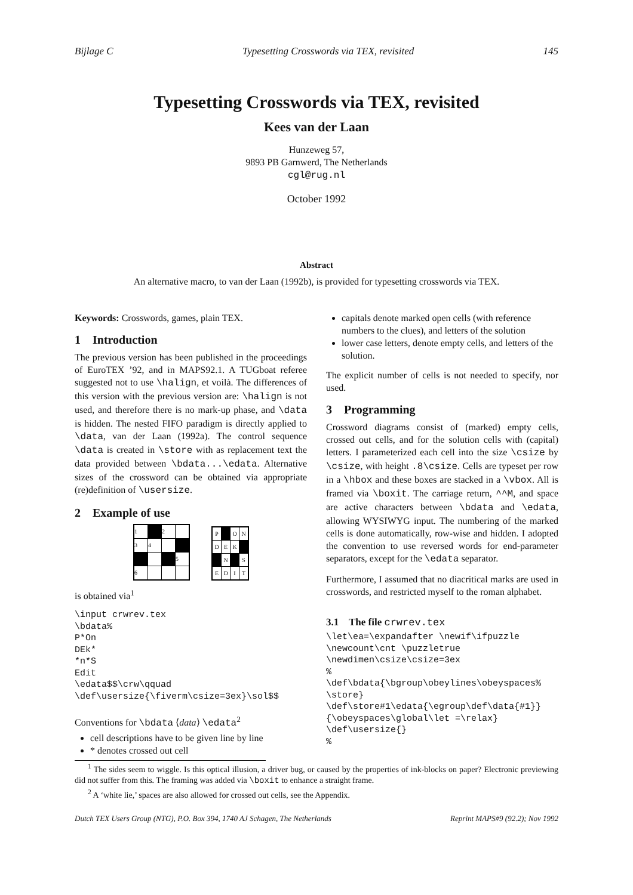Bijlage C Typesetting Crosswords via TEX, revisited 145
Typesetting Crosswords via TEX, revisited
Kees van der Laan
Hunzeweg 57,
9893 PB Garnwerd, The Netherlands
cgl@rug.nl
October 1992
Abstract
An alternative macro, to van der Laan (1992b), is provided for typesetting crosswords via TEX.
Keywords: Crosswords, games, plain TEX.
1 Introduction
The previous version has been published in the proceedings of EuroTEX ’92, and in MAPS92.1. A TUGboat referee suggested not to use \halign, et voilà. The differences of this version with the previous version are: \halign is not used, and therefore there is no mark-up phase, and \data is hidden. The nested FIFO paradigm is directly applied to \data, van der Laan (1992a). The control sequence \data is created in \store with as replacement text the data provided between \bdata...\edata. Alternative sizes of the crossword can be obtained via appropriate (re)definition of \usersize.
2 Example of use
| 1 | | 2 | |
| 3 | 4 | | |
| | | | 5 |
| 6 | | | |
| P | | O | N |
| D | E | K | |
| | N | | S |
| E | D | I | T |
is obtained via<sup>1</sup>
\input crwrev.tex
\bdata%
P*On
DEk*
*n*S
Edit
\edata$$\crw\qquad
\def\usersize{\fiverm\csize=3ex}\sol$$
Conventions for \bdata ⟨data⟩ \edata<sup>2</sup>
cell descriptions have to be given line by line
* denotes crossed out cell
capitals denote marked open cells (with reference numbers to the clues), and letters of the solution
lower case letters, denote empty cells, and letters of the solution.
The explicit number of cells is not needed to specify, nor used.
3 Programming
Crossword diagrams consist of (marked) empty cells, crossed out cells, and for the solution cells with (capital) letters. I parameterized each cell into the size \csize by \csize, with height .8\csize. Cells are typeset per row in a \hbox and these boxes are stacked in a \vbox. All is framed via \boxit. The carriage return, ^^M, and space are active characters between \bdata and \edata, allowing WYSIWYG input. The numbering of the marked cells is done automatically, row-wise and hidden. I adopted the convention to use reversed words for end-parameter separators, except for the \edata separator.
Furthermore, I assumed that no diacritical marks are used in crosswords, and restricted myself to the roman alphabet.
3.1 The file crwrev.tex
\let\ea=\expandafter \newif\ifpuzzle
\newcount\cnt \puzzletrue
\newdimen\csize\csize=3ex
%
\def\bdata{\bgroup\obeylines\obeyspaces%
\store}
\def\store#1\edata{\egroup\def\data{#1}}
{\obeyspaces\global\let =\relax}
\def\usersize{}
%
<sup>1</sup> The sides seem to wiggle. Is this optical illusion, a driver bug, or caused by the properties of ink-blocks on paper? Electronic previewing did not suffer from this. The framing was added via \boxit to enhance a straight frame.
<sup>2</sup> A ‘white lie,’ spaces are also allowed for crossed out cells, see the Appendix.
Dutch TEX Users Group (NTG), P.O. Box 394, 1740 AJ Schagen, The Netherlands Reprint MAPS#9 (92.2); Nov 1992